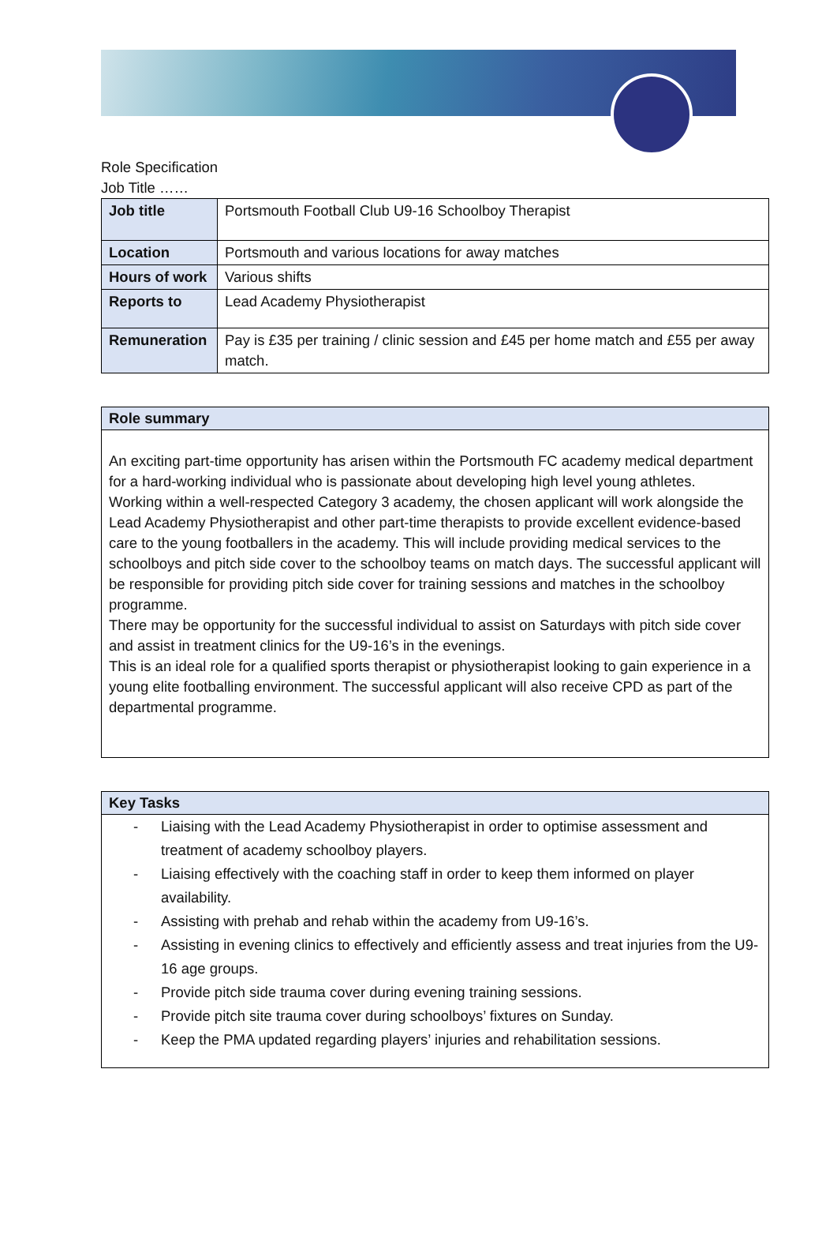Role Specification
Job Title ……
| Job title | Portsmouth Football Club U9-16 Schoolboy Therapist |
| Location | Portsmouth and various locations for away matches |
| Hours of work | Various shifts |
| Reports to | Lead Academy Physiotherapist |
| Remuneration | Pay is £35 per training / clinic session and £45 per home match and £55 per away match. |
Role summary
An exciting part-time opportunity has arisen within the Portsmouth FC academy medical department for a hard-working individual who is passionate about developing high level young athletes.
Working within a well-respected Category 3 academy, the chosen applicant will work alongside the Lead Academy Physiotherapist and other part-time therapists to provide excellent evidence-based care to the young footballers in the academy. This will include providing medical services to the schoolboys and pitch side cover to the schoolboy teams on match days. The successful applicant will be responsible for providing pitch side cover for training sessions and matches in the schoolboy programme.
There may be opportunity for the successful individual to assist on Saturdays with pitch side cover and assist in treatment clinics for the U9-16’s in the evenings.
This is an ideal role for a qualified sports therapist or physiotherapist looking to gain experience in a young elite footballing environment. The successful applicant will also receive CPD as part of the departmental programme.
Key Tasks
- Liaising with the Lead Academy Physiotherapist in order to optimise assessment and treatment of academy schoolboy players.
- Liaising effectively with the coaching staff in order to keep them informed on player availability.
- Assisting with prehab and rehab within the academy from U9-16’s.
- Assisting in evening clinics to effectively and efficiently assess and treat injuries from the U9-16 age groups.
- Provide pitch side trauma cover during evening training sessions.
- Provide pitch site trauma cover during schoolboys’ fixtures on Sunday.
- Keep the PMA updated regarding players’ injuries and rehabilitation sessions.